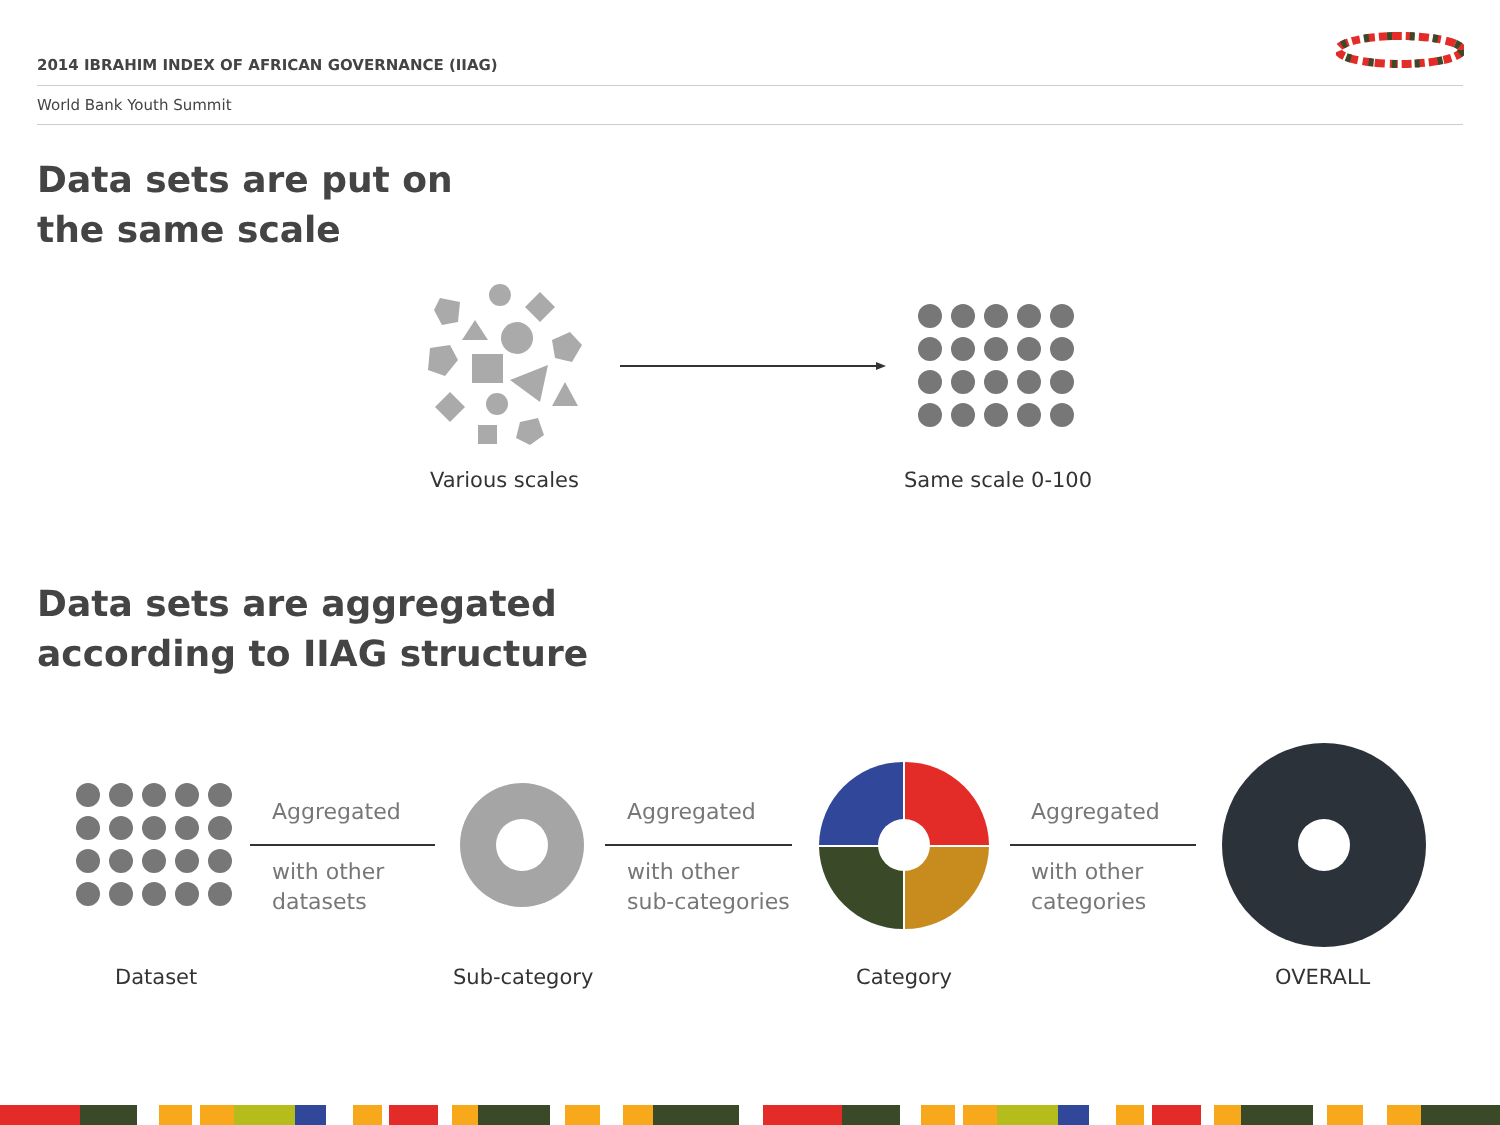2014 IBRAHIM INDEX OF AFRICAN GOVERNANCE (IIAG)
World Bank Youth Summit
Data sets are put on
the same scale
Various scales Same scale 0-100
Data sets are aggregated
according to IIAG structure
Aggregated
with other
datasets
Aggregated
with other
sub-categories
Aggregated
with other
categories
Dataset Sub-category Category OVERALL